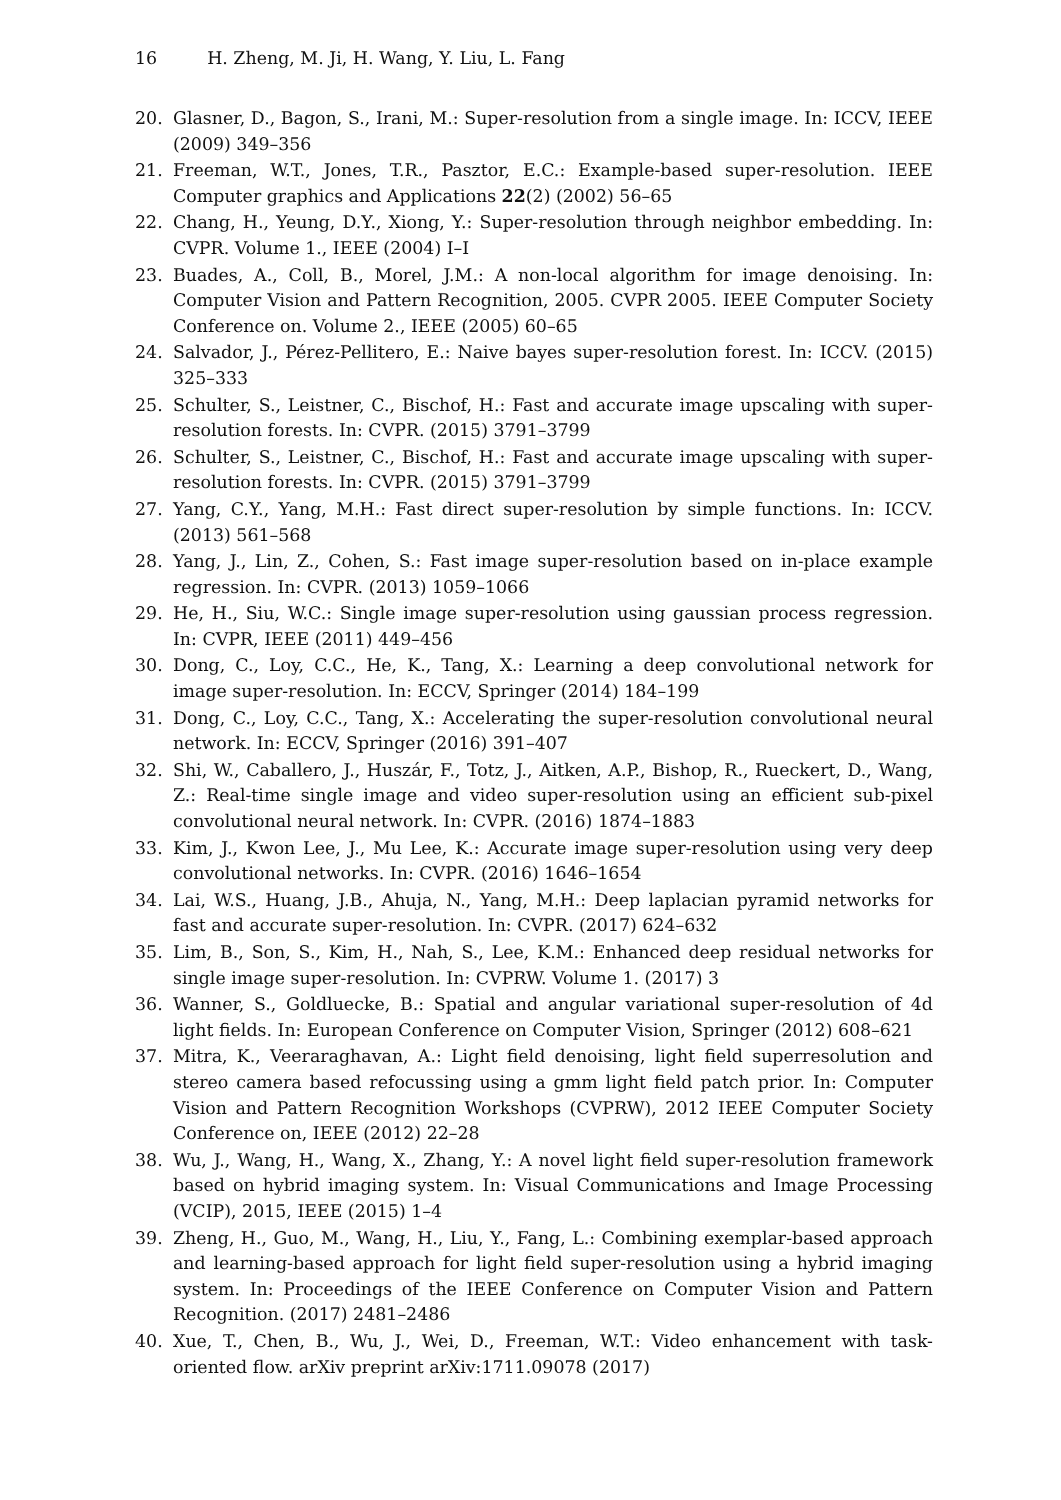16 H. Zheng, M. Ji, H. Wang, Y. Liu, L. Fang
20. Glasner, D., Bagon, S., Irani, M.: Super-resolution from a single image. In: ICCV, IEEE (2009) 349–356
21. Freeman, W.T., Jones, T.R., Pasztor, E.C.: Example-based super-resolution. IEEE Computer graphics and Applications 22(2) (2002) 56–65
22. Chang, H., Yeung, D.Y., Xiong, Y.: Super-resolution through neighbor embedding. In: CVPR. Volume 1., IEEE (2004) I–I
23. Buades, A., Coll, B., Morel, J.M.: A non-local algorithm for image denoising. In: Computer Vision and Pattern Recognition, 2005. CVPR 2005. IEEE Computer Society Conference on. Volume 2., IEEE (2005) 60–65
24. Salvador, J., Pérez-Pellitero, E.: Naive bayes super-resolution forest. In: ICCV. (2015) 325–333
25. Schulter, S., Leistner, C., Bischof, H.: Fast and accurate image upscaling with super-resolution forests. In: CVPR. (2015) 3791–3799
26. Schulter, S., Leistner, C., Bischof, H.: Fast and accurate image upscaling with super-resolution forests. In: CVPR. (2015) 3791–3799
27. Yang, C.Y., Yang, M.H.: Fast direct super-resolution by simple functions. In: ICCV. (2013) 561–568
28. Yang, J., Lin, Z., Cohen, S.: Fast image super-resolution based on in-place example regression. In: CVPR. (2013) 1059–1066
29. He, H., Siu, W.C.: Single image super-resolution using gaussian process regression. In: CVPR, IEEE (2011) 449–456
30. Dong, C., Loy, C.C., He, K., Tang, X.: Learning a deep convolutional network for image super-resolution. In: ECCV, Springer (2014) 184–199
31. Dong, C., Loy, C.C., Tang, X.: Accelerating the super-resolution convolutional neural network. In: ECCV, Springer (2016) 391–407
32. Shi, W., Caballero, J., Huszár, F., Totz, J., Aitken, A.P., Bishop, R., Rueckert, D., Wang, Z.: Real-time single image and video super-resolution using an efficient sub-pixel convolutional neural network. In: CVPR. (2016) 1874–1883
33. Kim, J., Kwon Lee, J., Mu Lee, K.: Accurate image super-resolution using very deep convolutional networks. In: CVPR. (2016) 1646–1654
34. Lai, W.S., Huang, J.B., Ahuja, N., Yang, M.H.: Deep laplacian pyramid networks for fast and accurate super-resolution. In: CVPR. (2017) 624–632
35. Lim, B., Son, S., Kim, H., Nah, S., Lee, K.M.: Enhanced deep residual networks for single image super-resolution. In: CVPRW. Volume 1. (2017) 3
36. Wanner, S., Goldluecke, B.: Spatial and angular variational super-resolution of 4d light fields. In: European Conference on Computer Vision, Springer (2012) 608–621
37. Mitra, K., Veeraraghavan, A.: Light field denoising, light field superresolution and stereo camera based refocussing using a gmm light field patch prior. In: Computer Vision and Pattern Recognition Workshops (CVPRW), 2012 IEEE Computer Society Conference on, IEEE (2012) 22–28
38. Wu, J., Wang, H., Wang, X., Zhang, Y.: A novel light field super-resolution framework based on hybrid imaging system. In: Visual Communications and Image Processing (VCIP), 2015, IEEE (2015) 1–4
39. Zheng, H., Guo, M., Wang, H., Liu, Y., Fang, L.: Combining exemplar-based approach and learning-based approach for light field super-resolution using a hybrid imaging system. In: Proceedings of the IEEE Conference on Computer Vision and Pattern Recognition. (2017) 2481–2486
40. Xue, T., Chen, B., Wu, J., Wei, D., Freeman, W.T.: Video enhancement with task-oriented flow. arXiv preprint arXiv:1711.09078 (2017)